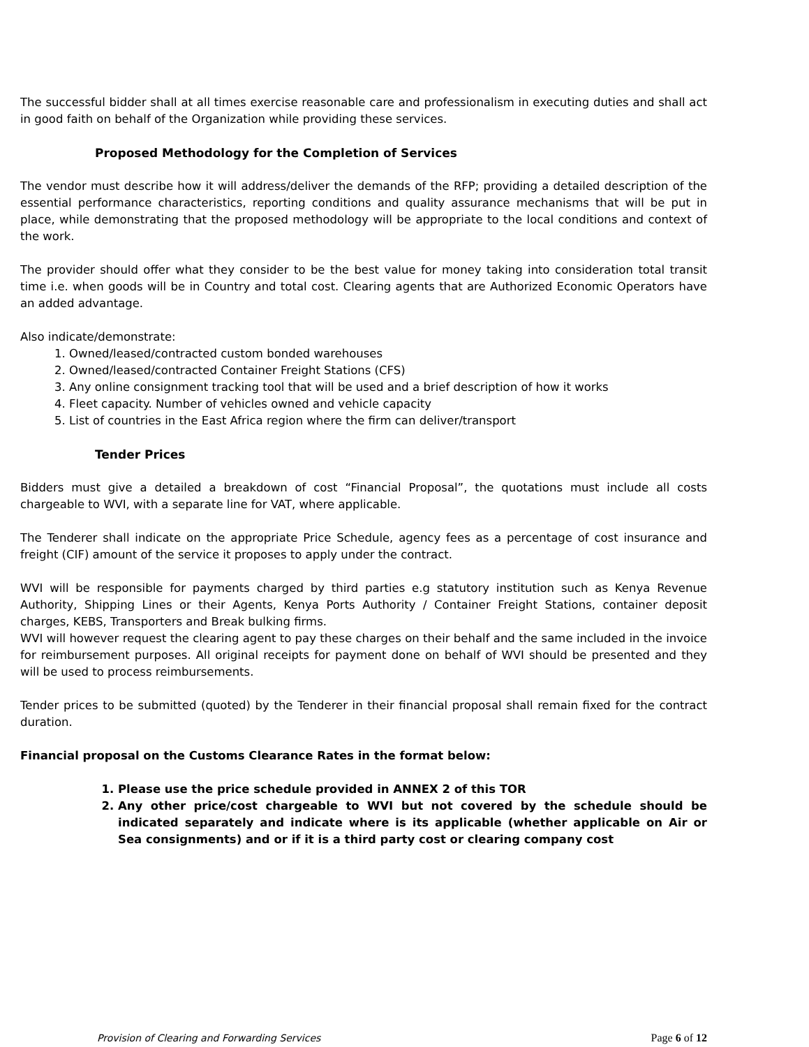The successful bidder shall at all times exercise reasonable care and professionalism in executing duties and shall act in good faith on behalf of the Organization while providing these services.
Proposed Methodology for the Completion of Services
The vendor must describe how it will address/deliver the demands of the RFP; providing a detailed description of the essential performance characteristics, reporting conditions and quality assurance mechanisms that will be put in place, while demonstrating that the proposed methodology will be appropriate to the local conditions and context of the work.
The provider should offer what they consider to be the best value for money taking into consideration total transit time i.e. when goods will be in Country and total cost. Clearing agents that are Authorized Economic Operators have an added advantage.
Also indicate/demonstrate:
1. Owned/leased/contracted custom bonded warehouses
2. Owned/leased/contracted Container Freight Stations (CFS)
3. Any online consignment tracking tool that will be used and a brief description of how it works
4. Fleet capacity. Number of vehicles owned and vehicle capacity
5. List of countries in the East Africa region where the firm can deliver/transport
Tender Prices
Bidders must give a detailed a breakdown of cost “Financial Proposal”, the quotations must include all costs chargeable to WVI, with a separate line for VAT, where applicable.
The Tenderer shall indicate on the appropriate Price Schedule, agency fees as a percentage of cost insurance and freight (CIF) amount of the service it proposes to apply under the contract.
WVI will be responsible for payments charged by third parties e.g statutory institution such as Kenya Revenue Authority, Shipping Lines or their Agents, Kenya Ports Authority / Container Freight Stations, container deposit charges, KEBS, Transporters and Break bulking firms.
WVI will however request the clearing agent to pay these charges on their behalf and the same included in the invoice for reimbursement purposes. All original receipts for payment done on behalf of WVI should be presented and they will be used to process reimbursements.
Tender prices to be submitted (quoted) by the Tenderer in their financial proposal shall remain fixed for the contract duration.
Financial proposal on the Customs Clearance Rates in the format below:
1. Please use the price schedule provided in ANNEX 2 of this TOR
2. Any other price/cost chargeable to WVI but not covered by the schedule should be indicated separately and indicate where is its applicable (whether applicable on Air or Sea consignments) and or if it is a third party cost or clearing company cost
Provision of Clearing and Forwarding Services Page 6 of 12